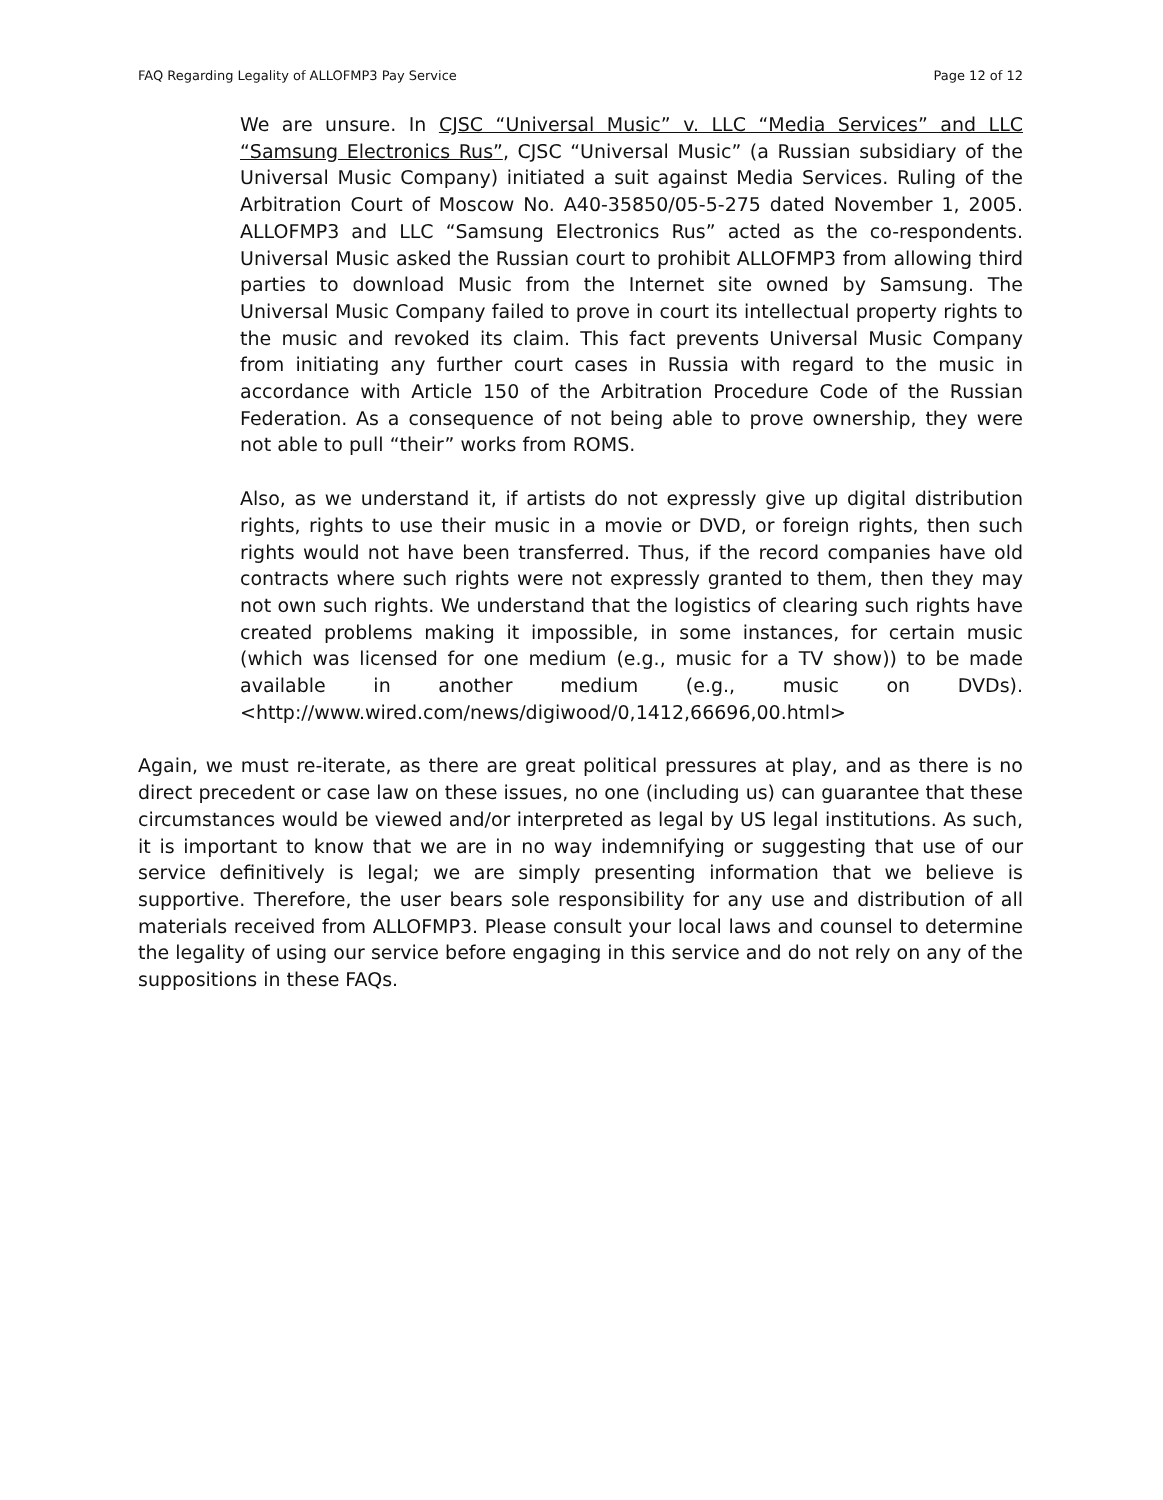FAQ Regarding Legality of ALLOFMP3 Pay Service Page 12 of 12
We are unsure. In CJSC “Universal Music” v. LLC “Media Services” and LLC “Samsung Electronics Rus”, CJSC “Universal Music” (a Russian subsidiary of the Universal Music Company) initiated a suit against Media Services. Ruling of the Arbitration Court of Moscow No. A40-35850/05-5-275 dated November 1, 2005. ALLOFMP3 and LLC “Samsung Electronics Rus” acted as the co-respondents. Universal Music asked the Russian court to prohibit ALLOFMP3 from allowing third parties to download Music from the Internet site owned by Samsung. The Universal Music Company failed to prove in court its intellectual property rights to the music and revoked its claim. This fact prevents Universal Music Company from initiating any further court cases in Russia with regard to the music in accordance with Article 150 of the Arbitration Procedure Code of the Russian Federation. As a consequence of not being able to prove ownership, they were not able to pull “their” works from ROMS.
Also, as we understand it, if artists do not expressly give up digital distribution rights, rights to use their music in a movie or DVD, or foreign rights, then such rights would not have been transferred. Thus, if the record companies have old contracts where such rights were not expressly granted to them, then they may not own such rights. We understand that the logistics of clearing such rights have created problems making it impossible, in some instances, for certain music (which was licensed for one medium (e.g., music for a TV show)) to be made available in another medium (e.g., music on DVDs). <http://www.wired.com/news/digiwood/0,1412,66696,00.html>
Again, we must re-iterate, as there are great political pressures at play, and as there is no direct precedent or case law on these issues, no one (including us) can guarantee that these circumstances would be viewed and/or interpreted as legal by US legal institutions. As such, it is important to know that we are in no way indemnifying or suggesting that use of our service definitively is legal; we are simply presenting information that we believe is supportive. Therefore, the user bears sole responsibility for any use and distribution of all materials received from ALLOFMP3. Please consult your local laws and counsel to determine the legality of using our service before engaging in this service and do not rely on any of the suppositions in these FAQs.